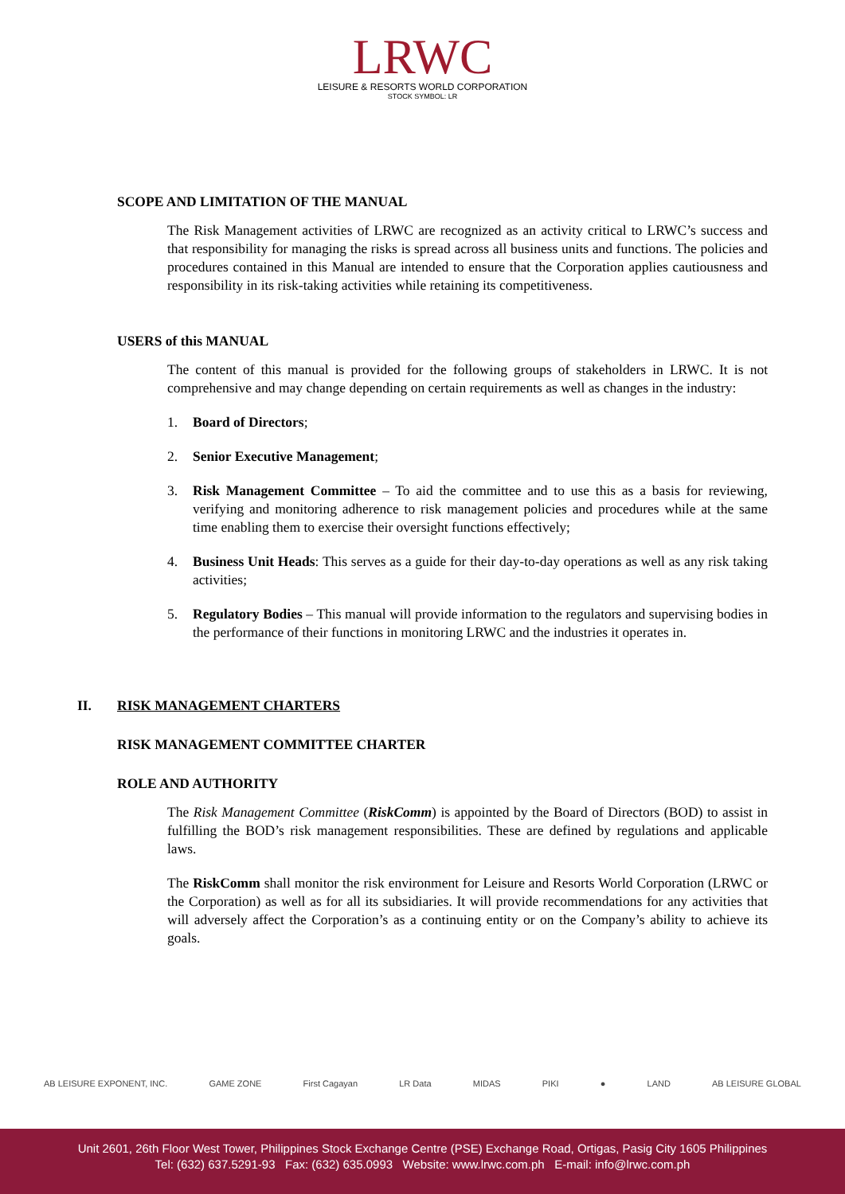LRWC
LEISURE & RESORTS WORLD CORPORATION
STOCK SYMBOL: LR
SCOPE AND LIMITATION OF THE MANUAL
The Risk Management activities of LRWC are recognized as an activity critical to LRWC’s success and that responsibility for managing the risks is spread across all business units and functions. The policies and procedures contained in this Manual are intended to ensure that the Corporation applies cautiousness and responsibility in its risk-taking activities while retaining its competitiveness.
USERS of this MANUAL
The content of this manual is provided for the following groups of stakeholders in LRWC. It is not comprehensive and may change depending on certain requirements as well as changes in the industry:
1. Board of Directors;
2. Senior Executive Management;
3. Risk Management Committee – To aid the committee and to use this as a basis for reviewing, verifying and monitoring adherence to risk management policies and procedures while at the same time enabling them to exercise their oversight functions effectively;
4. Business Unit Heads: This serves as a guide for their day-to-day operations as well as any risk taking activities;
5. Regulatory Bodies – This manual will provide information to the regulators and supervising bodies in the performance of their functions in monitoring LRWC and the industries it operates in.
II. RISK MANAGEMENT CHARTERS
RISK MANAGEMENT COMMITTEE CHARTER
ROLE AND AUTHORITY
The Risk Management Committee (RiskComm) is appointed by the Board of Directors (BOD) to assist in fulfilling the BOD’s risk management responsibilities. These are defined by regulations and applicable laws.
The RiskComm shall monitor the risk environment for Leisure and Resorts World Corporation (LRWC or the Corporation) as well as for all its subsidiaries. It will provide recommendations for any activities that will adversely affect the Corporation’s as a continuing entity or on the Company’s ability to achieve its goals.
AB LEISURE EXPONENT, INC. GAME ZONE First Cagayan LR Data MIDAS PIKI ● LAND AB LEISURE GLOBAL
Unit 2601, 26th Floor West Tower, Philippines Stock Exchange Centre (PSE) Exchange Road, Ortigas, Pasig City 1605 Philippines
Tel: (632) 637.5291-93 Fax: (632) 635.0993 Website: www.lrwc.com.ph E-mail: info@lrwc.com.ph